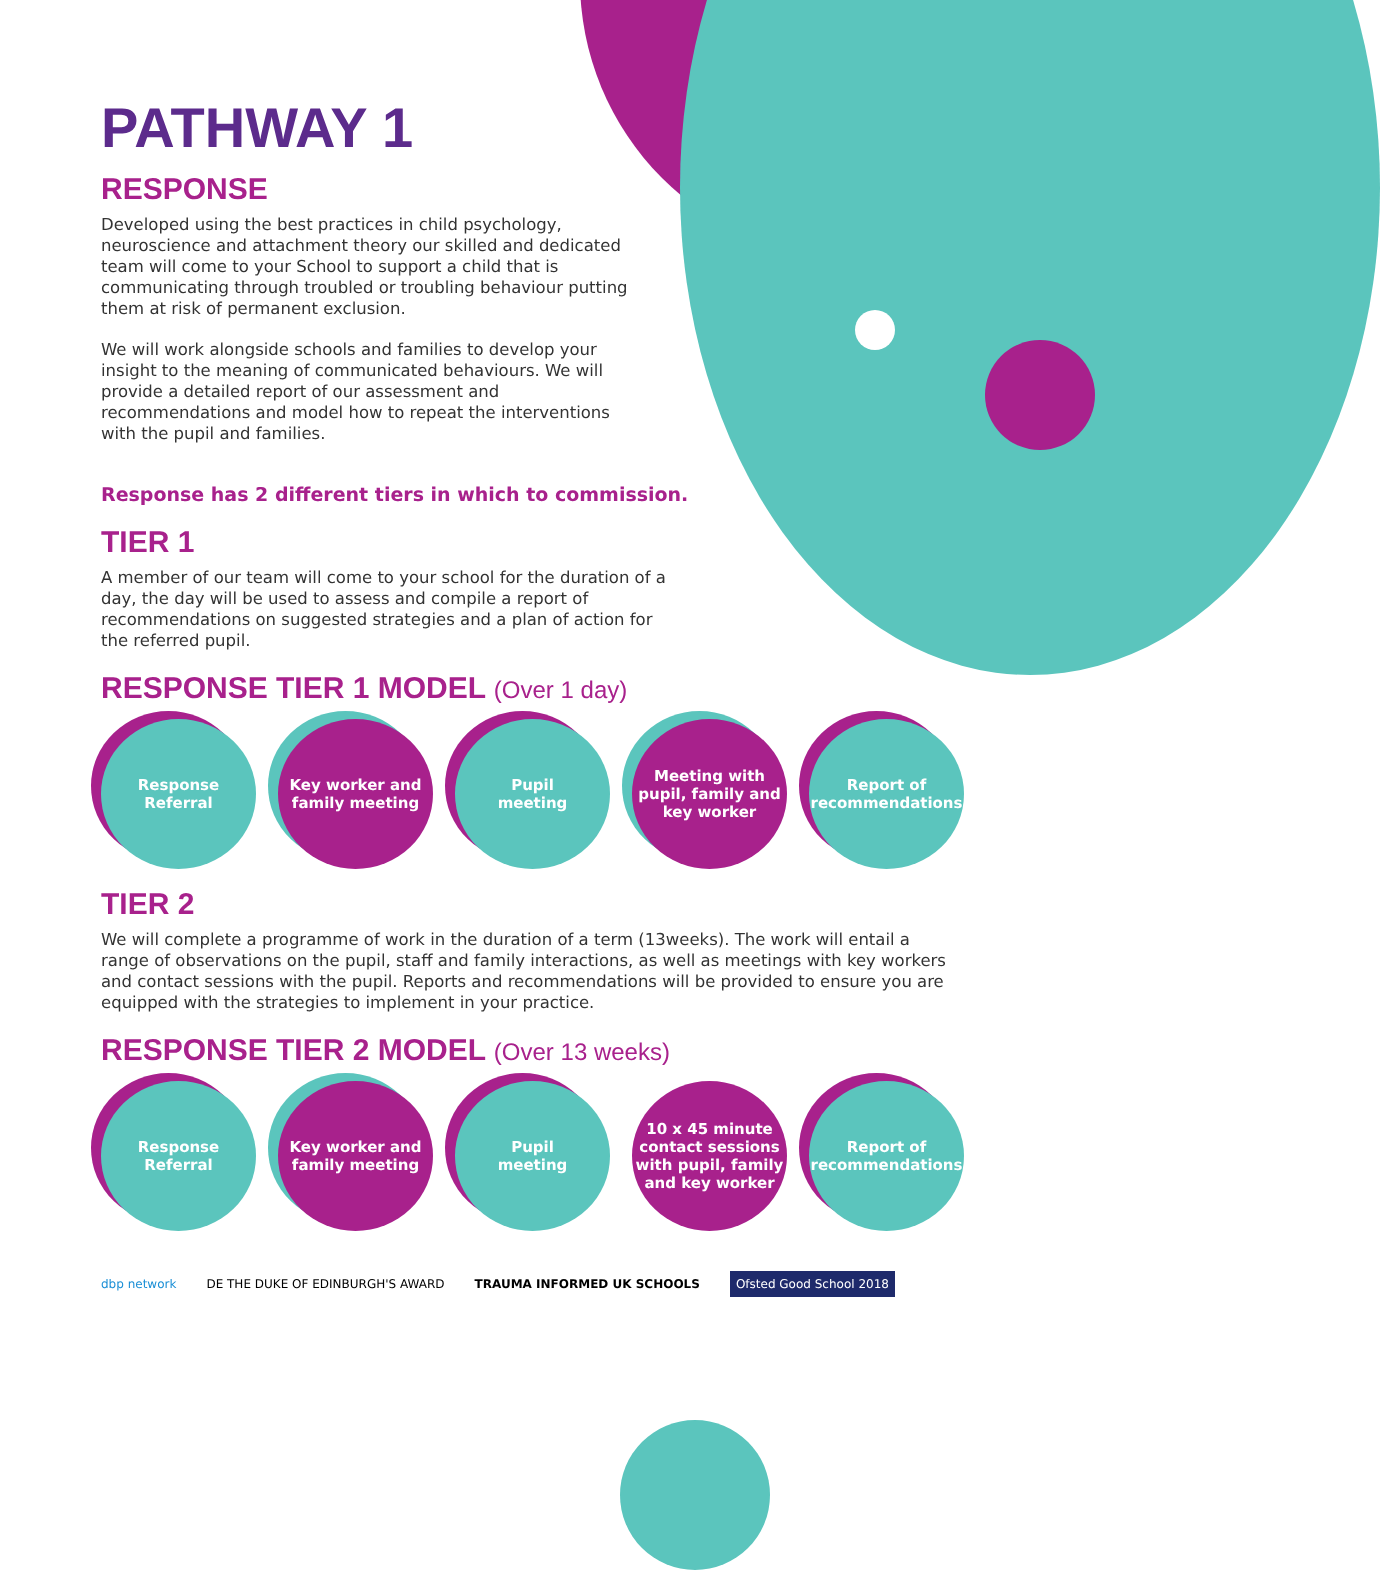PATHWAY 1
RESPONSE
Developed using the best practices in child psychology, neuroscience and attachment theory our skilled and dedicated team will come to your School to support a child that is communicating through troubled or troubling behaviour putting them at risk of permanent exclusion.
We will work alongside schools and families to develop your insight to the meaning of communicated behaviours. We will provide a detailed report of our assessment and recommendations and model how to repeat the interventions with the pupil and families.
Response has 2 different tiers in which to commission.
TIER 1
A member of our team will come to your school for the duration of a day, the day will be used to assess and compile a report of recommendations on suggested strategies and a plan of action for the referred pupil.
RESPONSE TIER 1 MODEL (Over 1 day)
Response
Referral
Key worker and
family meeting
Pupil
meeting
Meeting with
pupil, family and
key worker
Report of
recommendations
TIER 2
We will complete a programme of work in the duration of a term (13weeks). The work will entail a range of observations on the pupil, staff and family interactions, as well as meetings with key workers and contact sessions with the pupil. Reports and recommendations will be provided to ensure you are equipped with the strategies to implement in your practice.
RESPONSE TIER 2 MODEL (Over 13 weeks)
Response
Referral
Key worker and
family meeting
Pupil
meeting
10 x 45 minute
contact sessions
with pupil, family
and key worker
Report of
recommendations
dbp network DE THE DUKE OF EDINBURGH'S AWARD TRAUMA INFORMED UK SCHOOLS Ofsted Good School 2018